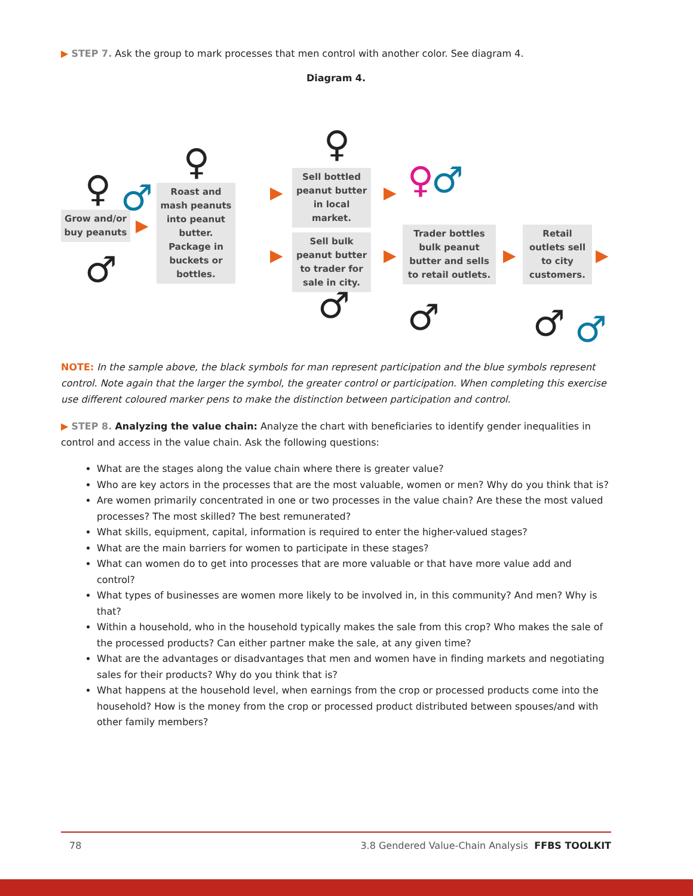▶ STEP 7. Ask the group to mark processes that men control with another color. See diagram 4.
Diagram 4.
Grow and/or buy peanuts
Roast and mash peanuts into peanut butter. Package in buckets or bottles.
Sell bottled peanut butter in local market.
Sell bulk peanut butter to trader for sale in city.
Trader bottles bulk peanut butter and sells to retail outlets.
Retail outlets sell to city customers.
♀ ♂
♂
♀ ♀
♀ ♂
♂ ♂ ♂ ♂
▶
▶
▶
▶
▶ ▶ ▶
NOTE: In the sample above, the black symbols for man represent participation and the blue symbols represent control. Note again that the larger the symbol, the greater control or participation. When completing this exercise use different coloured marker pens to make the distinction between participation and control.
▶ STEP 8. Analyzing the value chain: Analyze the chart with beneficiaries to identify gender inequalities in control and access in the value chain. Ask the following questions:
What are the stages along the value chain where there is greater value?
Who are key actors in the processes that are the most valuable, women or men? Why do you think that is?
Are women primarily concentrated in one or two processes in the value chain? Are these the most valued processes? The most skilled? The best remunerated?
What skills, equipment, capital, information is required to enter the higher-valued stages?
What are the main barriers for women to participate in these stages?
What can women do to get into processes that are more valuable or that have more value add and control?
What types of businesses are women more likely to be involved in, in this community? And men? Why is that?
Within a household, who in the household typically makes the sale from this crop? Who makes the sale of the processed products? Can either partner make the sale, at any given time?
What are the advantages or disadvantages that men and women have in finding markets and negotiating sales for their products? Why do you think that is?
What happens at the household level, when earnings from the crop or processed products come into the household? How is the money from the crop or processed product distributed between spouses/and with other family members?
78 3.8 Gendered Value-Chain Analysis FFBS TOOLKIT